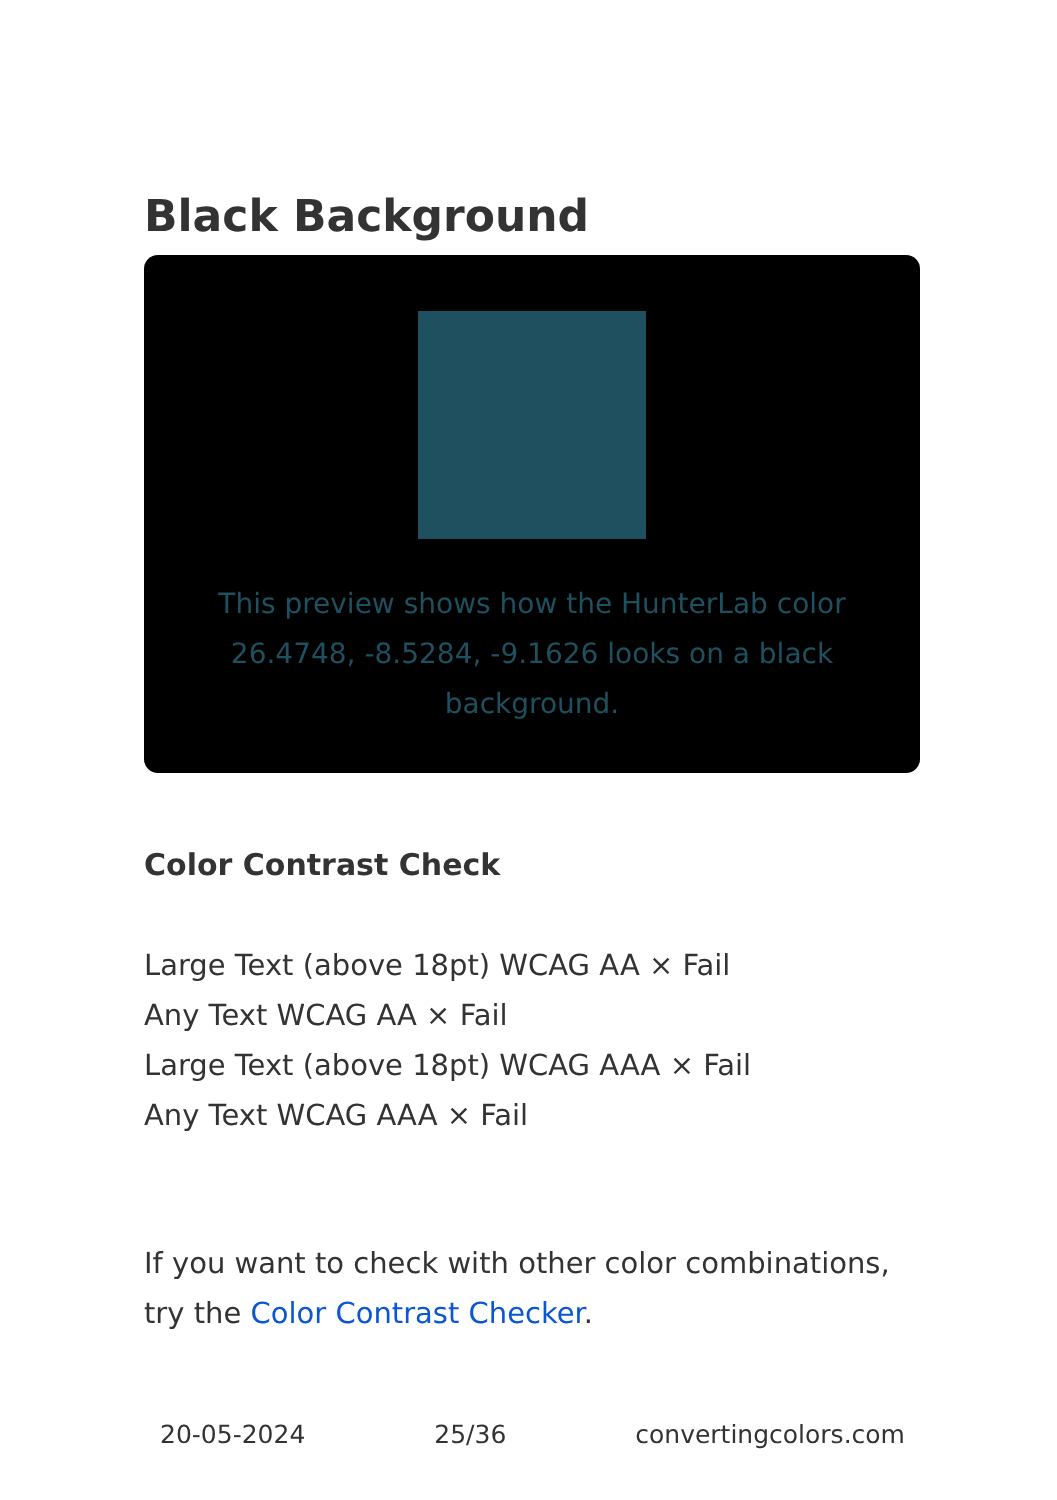Black Background
This preview shows how the HunterLab color 26.4748, -8.5284, -9.1626 looks on a black background.
Color Contrast Check
Large Text (above 18pt) WCAG AA × Fail
Any Text WCAG AA × Fail
Large Text (above 18pt) WCAG AAA × Fail
Any Text WCAG AAA × Fail
If you want to check with other color combinations, try the Color Contrast Checker.
20-05-2024 25/36 convertingcolors.com